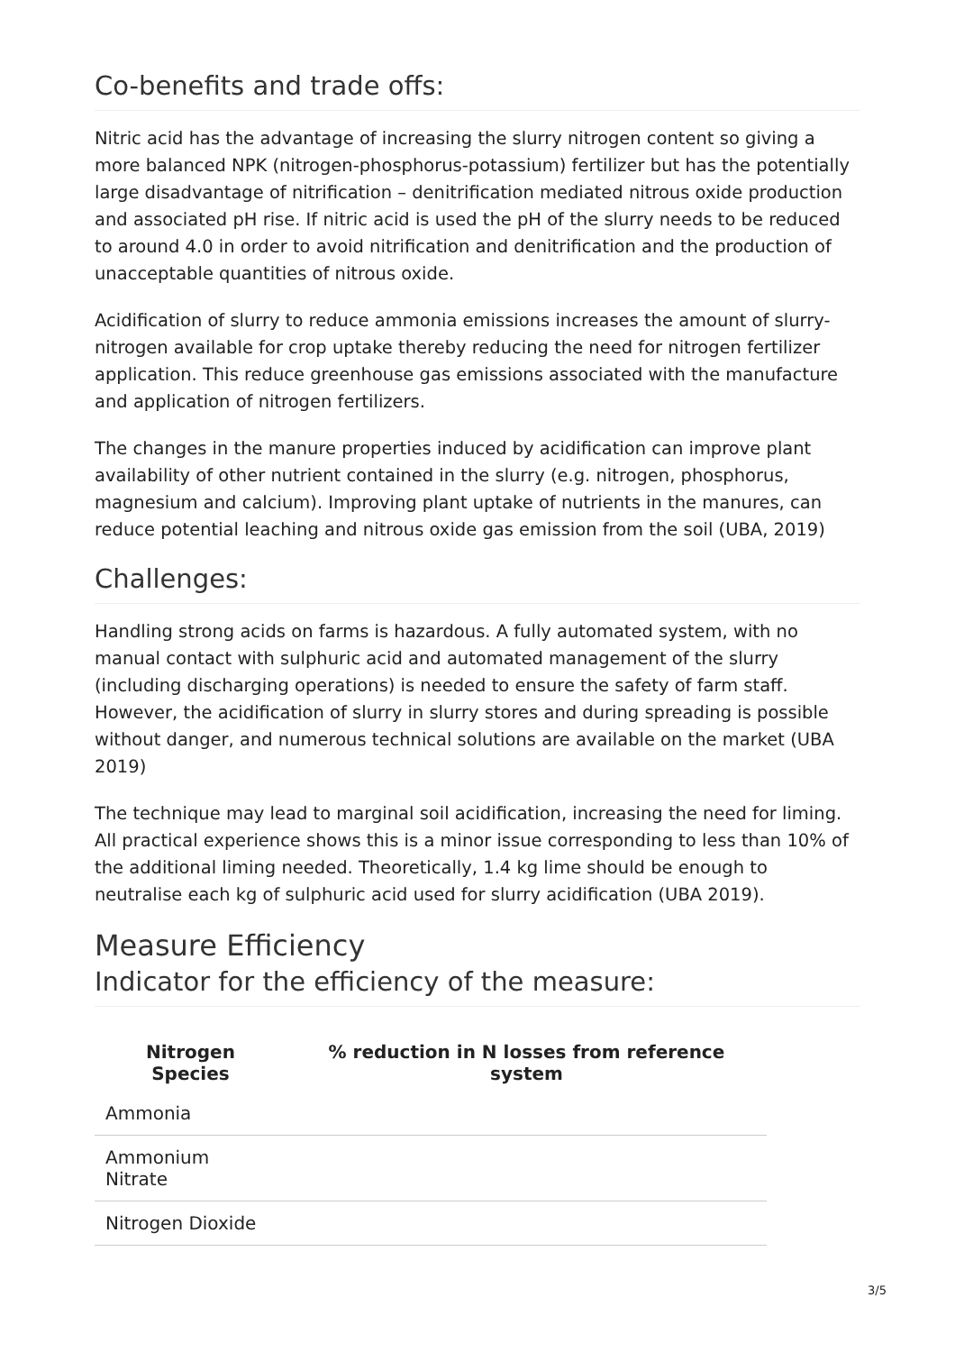Co-benefits and trade offs:
Nitric acid has the advantage of increasing the slurry nitrogen content so giving a more balanced NPK (nitrogen-phosphorus-potassium) fertilizer but has the potentially large disadvantage of nitrification – denitrification mediated nitrous oxide production and associated pH rise. If nitric acid is used the pH of the slurry needs to be reduced to around 4.0 in order to avoid nitrification and denitrification and the production of unacceptable quantities of nitrous oxide.
Acidification of slurry to reduce ammonia emissions increases the amount of slurry-nitrogen available for crop uptake thereby reducing the need for nitrogen fertilizer application. This reduce greenhouse gas emissions associated with the manufacture and application of nitrogen fertilizers.
The changes in the manure properties induced by acidification can improve plant availability of other nutrient contained in the slurry (e.g. nitrogen, phosphorus, magnesium and calcium). Improving plant uptake of nutrients in the manures, can reduce potential leaching and nitrous oxide gas emission from the soil (UBA, 2019)
Challenges:
Handling strong acids on farms is hazardous. A fully automated system, with no manual contact with sulphuric acid and automated management of the slurry (including discharging operations) is needed to ensure the safety of farm staff. However, the acidification of slurry in slurry stores and during spreading is possible without danger, and numerous technical solutions are available on the market (UBA 2019)
The technique may lead to marginal soil acidification, increasing the need for liming. All practical experience shows this is a minor issue corresponding to less than 10% of the additional liming needed. Theoretically, 1.4 kg lime should be enough to neutralise each kg of sulphuric acid used for slurry acidification (UBA 2019).
Measure Efficiency
Indicator for the efficiency of the measure:
| Nitrogen Species | % reduction in N losses from reference system |
| --- | --- |
| Ammonia | |
| Ammonium Nitrate | |
| Nitrogen Dioxide | |
3/5